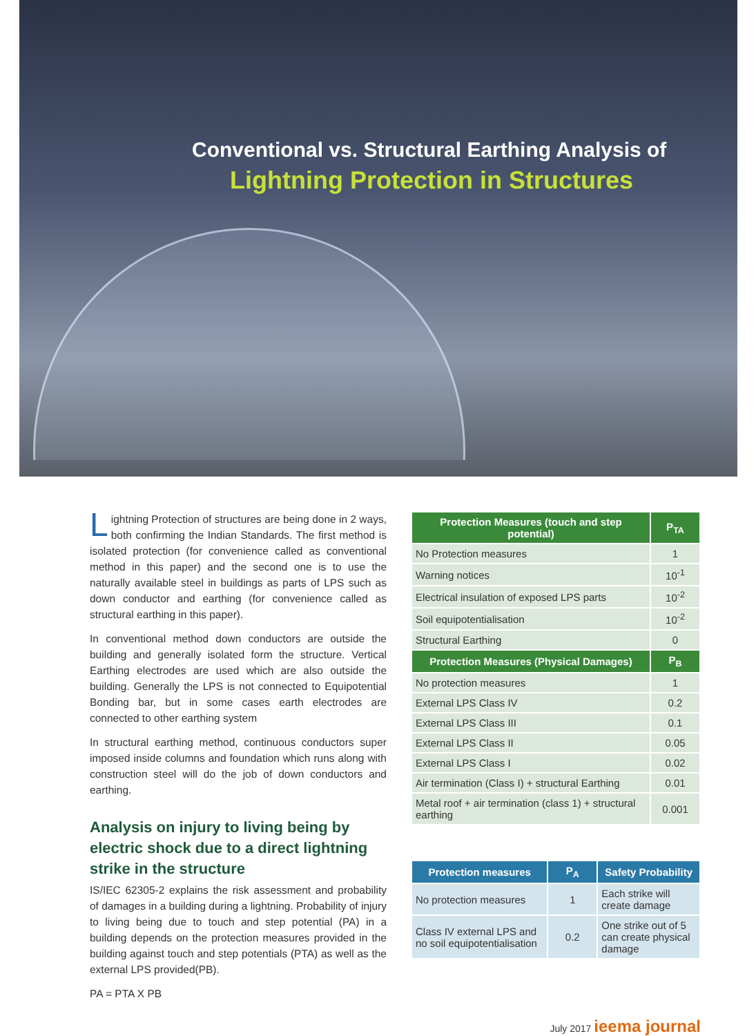Conventional vs. Structural Earthing Analysis of
Lightning Protection in Structures
Lightning Protection of structures are being done in 2 ways, both confirming the Indian Standards. The first method is isolated protection (for convenience called as conventional method in this paper) and the second one is to use the naturally available steel in buildings as parts of LPS such as down conductor and earthing (for convenience called as structural earthing in this paper).
In conventional method down conductors are outside the building and generally isolated form the structure. Vertical Earthing electrodes are used which are also outside the building. Generally the LPS is not connected to Equipotential Bonding bar, but in some cases earth electrodes are connected to other earthing system
In structural earthing method, continuous conductors super imposed inside columns and foundation which runs along with construction steel will do the job of down conductors and earthing.
Analysis on injury to living being by electric shock due to a direct lightning strike in the structure
IS/IEC 62305-2 explains the risk assessment and probability of damages in a building during a lightning. Probability of injury to living being due to touch and step potential (PA) in a building depends on the protection measures provided in the building against touch and step potentials (PTA) as well as the external LPS provided(PB).
PA = PTA X PB
| Protection Measures (touch and step potential) | P<sub>TA</sub> |
| --- | --- |
| No Protection measures | 1 |
| Warning notices | 10<sup>-1</sup> |
| Electrical insulation of exposed LPS parts | 10<sup>-2</sup> |
| Soil equipotentialisation | 10<sup>-2</sup> |
| Structural Earthing | 0 |
| Protection Measures (Physical Damages) | P<sub>B</sub> |
| No protection measures | 1 |
| External LPS Class IV | 0.2 |
| External LPS Class III | 0.1 |
| External LPS Class II | 0.05 |
| External LPS Class I | 0.02 |
| Air termination (Class I) + structural Earthing | 0.01 |
| Metal roof + air termination (class 1) + structural earthing | 0.001 |
| Protection measures | P<sub>A</sub> | Safety Probability |
| --- | --- | --- |
| No protection measures | 1 | Each strike will create damage |
| Class IV external LPS and no soil equipotentialisation | 0.2 | One strike out of 5 can create physical damage |
July 2017 ieema journal